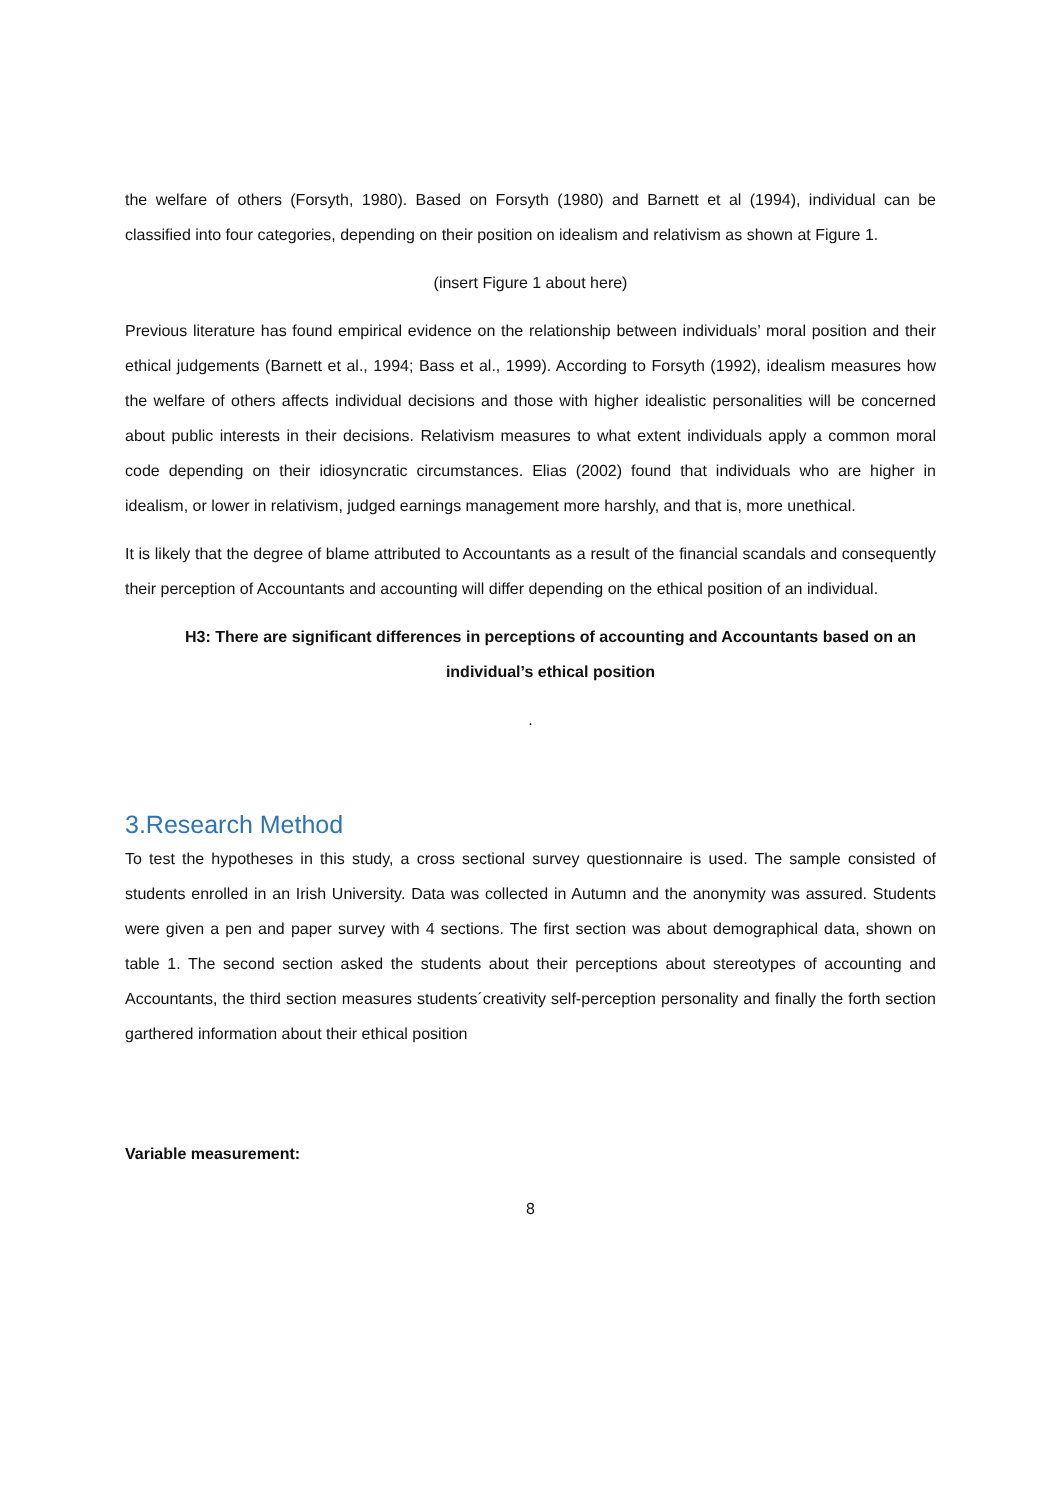the welfare of others (Forsyth, 1980). Based on Forsyth (1980) and Barnett et al (1994), individual can be classified into four categories, depending on their position on idealism and relativism as shown at Figure 1.
(insert Figure 1 about here)
Previous literature has found empirical evidence on the relationship between individuals’ moral position and their ethical judgements (Barnett et al., 1994; Bass et al., 1999). According to Forsyth (1992), idealism measures how the welfare of others affects individual decisions and those with higher idealistic personalities will be concerned about public interests in their decisions. Relativism measures to what extent individuals apply a common moral code depending on their idiosyncratic circumstances. Elias (2002) found that individuals who are higher in idealism, or lower in relativism, judged earnings management more harshly, and that is, more unethical.
It is likely that the degree of blame attributed to Accountants as a result of the financial scandals and consequently their perception of Accountants and accounting will differ depending on the ethical position of an individual.
H3: There are significant differences in perceptions of accounting and Accountants based on an individual’s ethical position
.
3.Research Method
To test the hypotheses in this study, a cross sectional survey questionnaire is used. The sample consisted of students enrolled in an Irish University. Data was collected in Autumn and the anonymity was assured. Students were given a pen and paper survey with 4 sections. The first section was about demographical data, shown on table 1. The second section asked the students about their perceptions about stereotypes of accounting and Accountants, the third section measures students´creativity self-perception personality and finally the forth section garthered information about their ethical position
Variable measurement:
8